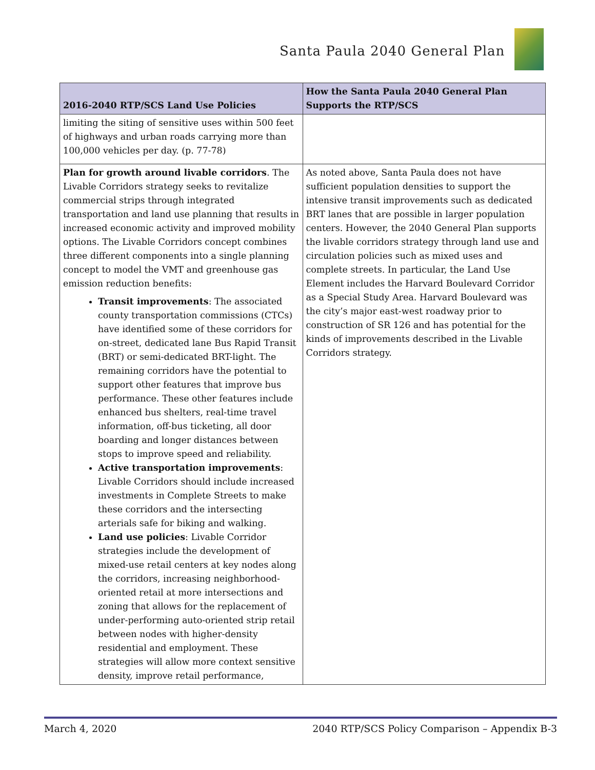Santa Paula 2040 General Plan
| 2016-2040 RTP/SCS Land Use Policies | How the Santa Paula 2040 General Plan Supports the RTP/SCS |
| --- | --- |
| limiting the siting of sensitive uses within 500 feet of highways and urban roads carrying more than 100,000 vehicles per day. (p. 77-78) | |
| Plan for growth around livable corridors . The Livable Corridors strategy seeks to revitalize commercial strips through integrated transportation and land use planning that results in increased economic activity and improved mobility options. The Livable Corridors concept combines three different components into a single planning concept to model the VMT and greenhouse gas emission reduction benefits: Transit improvements : The associated county transportation commissions (CTCs) have identified some of these corridors for on-street, dedicated lane Bus Rapid Transit (BRT) or semi-dedicated BRT-light. The remaining corridors have the potential to support other features that improve bus performance. These other features include enhanced bus shelters, real-time travel information, off-bus ticketing, all door boarding and longer distances between stops to improve speed and reliability. Active transportation improvements : Livable Corridors should include increased investments in Complete Streets to make these corridors and the intersecting arterials safe for biking and walking. Land use policies : Livable Corridor strategies include the development of mixed-use retail centers at key nodes along the corridors, increasing neighborhood-oriented retail at more intersections and zoning that allows for the replacement of under-performing auto-oriented strip retail between nodes with higher-density residential and employment. These strategies will allow more context sensitive density, improve retail performance, | As noted above, Santa Paula does not have sufficient population densities to support the intensive transit improvements such as dedicated BRT lanes that are possible in larger population centers. However, the 2040 General Plan supports the livable corridors strategy through land use and circulation policies such as mixed uses and complete streets. In particular, the Land Use Element includes the Harvard Boulevard Corridor as a Special Study Area. Harvard Boulevard was the city’s major east-west roadway prior to construction of SR 126 and has potential for the kinds of improvements described in the Livable Corridors strategy. |
March 4, 2020 2040 RTP/SCS Policy Comparison – Appendix B-3